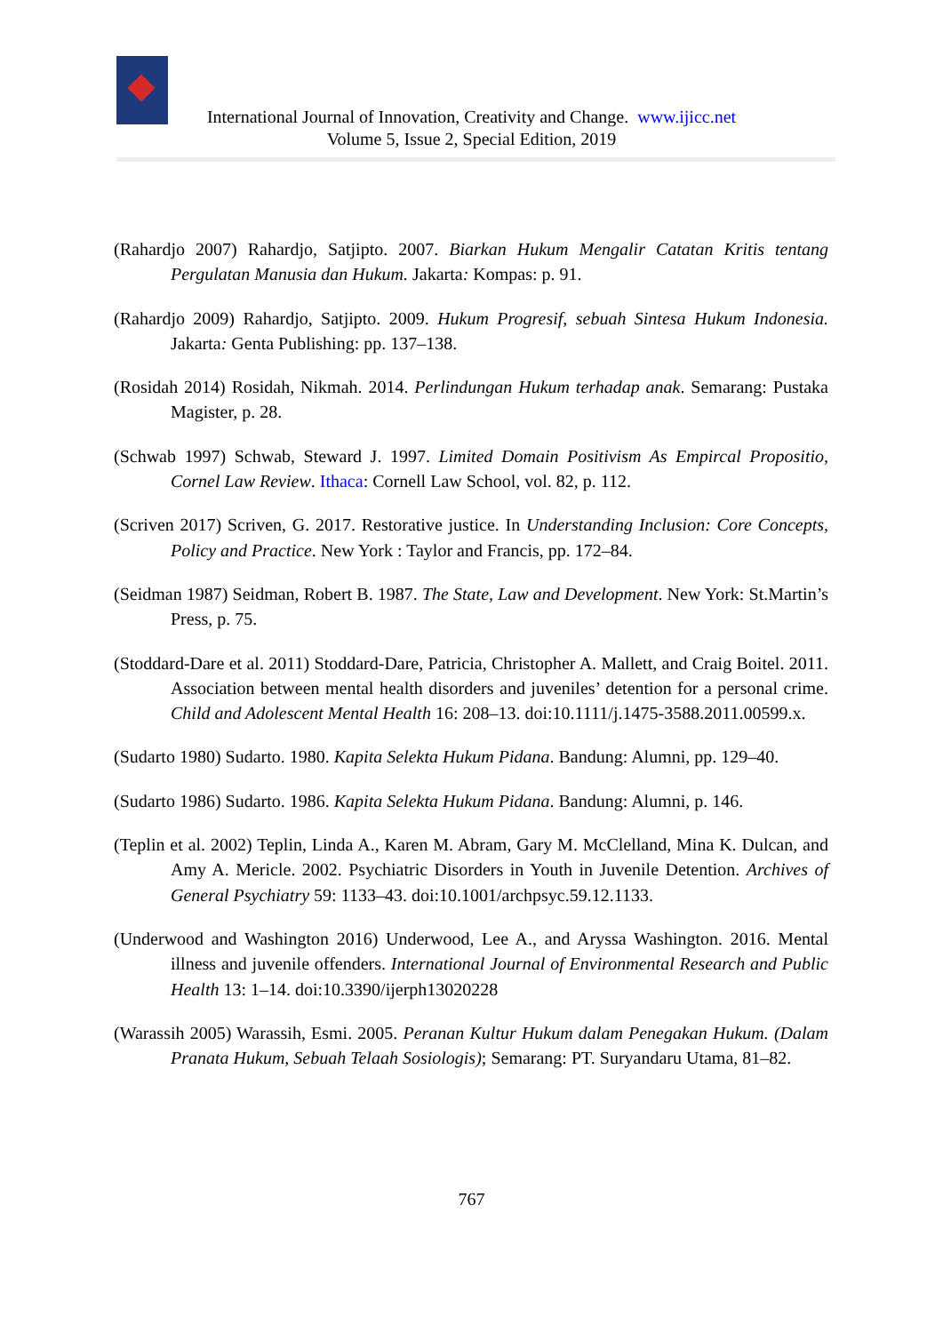International Journal of Innovation, Creativity and Change. www.ijicc.net
Volume 5, Issue 2, Special Edition, 2019
(Rahardjo 2007) Rahardjo, Satjipto. 2007. Biarkan Hukum Mengalir Catatan Kritis tentang Pergulatan Manusia dan Hukum. Jakarta: Kompas: p. 91.
(Rahardjo 2009) Rahardjo, Satjipto. 2009. Hukum Progresif, sebuah Sintesa Hukum Indonesia. Jakarta: Genta Publishing: pp. 137–138.
(Rosidah 2014) Rosidah, Nikmah. 2014. Perlindungan Hukum terhadap anak. Semarang: Pustaka Magister, p. 28.
(Schwab 1997) Schwab, Steward J. 1997. Limited Domain Positivism As Empircal Propositio, Cornel Law Review. Ithaca: Cornell Law School, vol. 82, p. 112.
(Scriven 2017) Scriven, G. 2017. Restorative justice. In Understanding Inclusion: Core Concepts, Policy and Practice. New York : Taylor and Francis, pp. 172–84.
(Seidman 1987) Seidman, Robert B. 1987. The State, Law and Development. New York: St.Martin’s Press, p. 75.
(Stoddard-Dare et al. 2011) Stoddard-Dare, Patricia, Christopher A. Mallett, and Craig Boitel. 2011. Association between mental health disorders and juveniles’ detention for a personal crime. Child and Adolescent Mental Health 16: 208–13. doi:10.1111/j.1475-3588.2011.00599.x.
(Sudarto 1980) Sudarto. 1980. Kapita Selekta Hukum Pidana. Bandung: Alumni, pp. 129–40.
(Sudarto 1986) Sudarto. 1986. Kapita Selekta Hukum Pidana. Bandung: Alumni, p. 146.
(Teplin et al. 2002) Teplin, Linda A., Karen M. Abram, Gary M. McClelland, Mina K. Dulcan, and Amy A. Mericle. 2002. Psychiatric Disorders in Youth in Juvenile Detention. Archives of General Psychiatry 59: 1133–43. doi:10.1001/archpsyc.59.12.1133.
(Underwood and Washington 2016) Underwood, Lee A., and Aryssa Washington. 2016. Mental illness and juvenile offenders. International Journal of Environmental Research and Public Health 13: 1–14. doi:10.3390/ijerph13020228
(Warassih 2005) Warassih, Esmi. 2005. Peranan Kultur Hukum dalam Penegakan Hukum. (Dalam Pranata Hukum, Sebuah Telaah Sosiologis); Semarang: PT. Suryandaru Utama, 81–82.
767